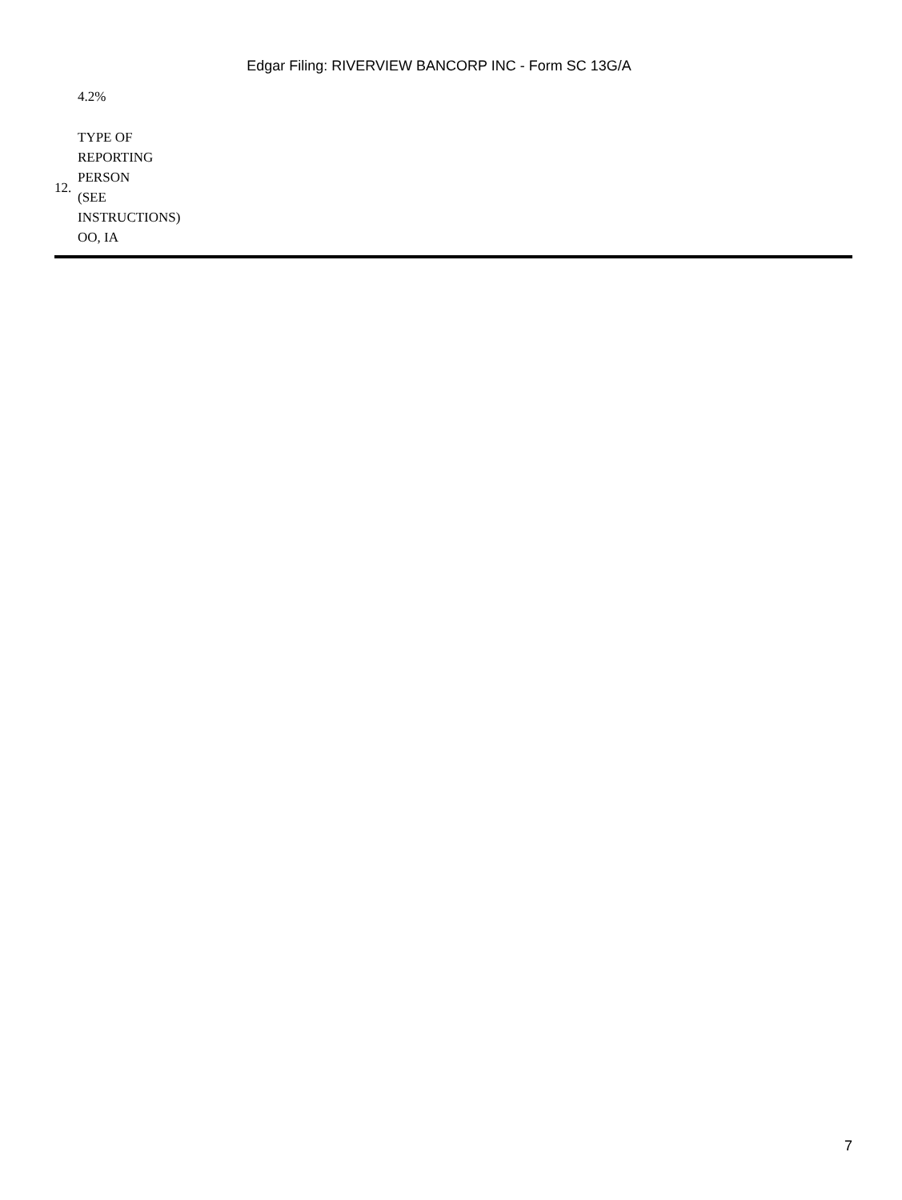Edgar Filing: RIVERVIEW BANCORP INC - Form SC 13G/A
4.2%
12.
TYPE OF
REPORTING
PERSON
(SEE
INSTRUCTIONS)
OO, IA
7